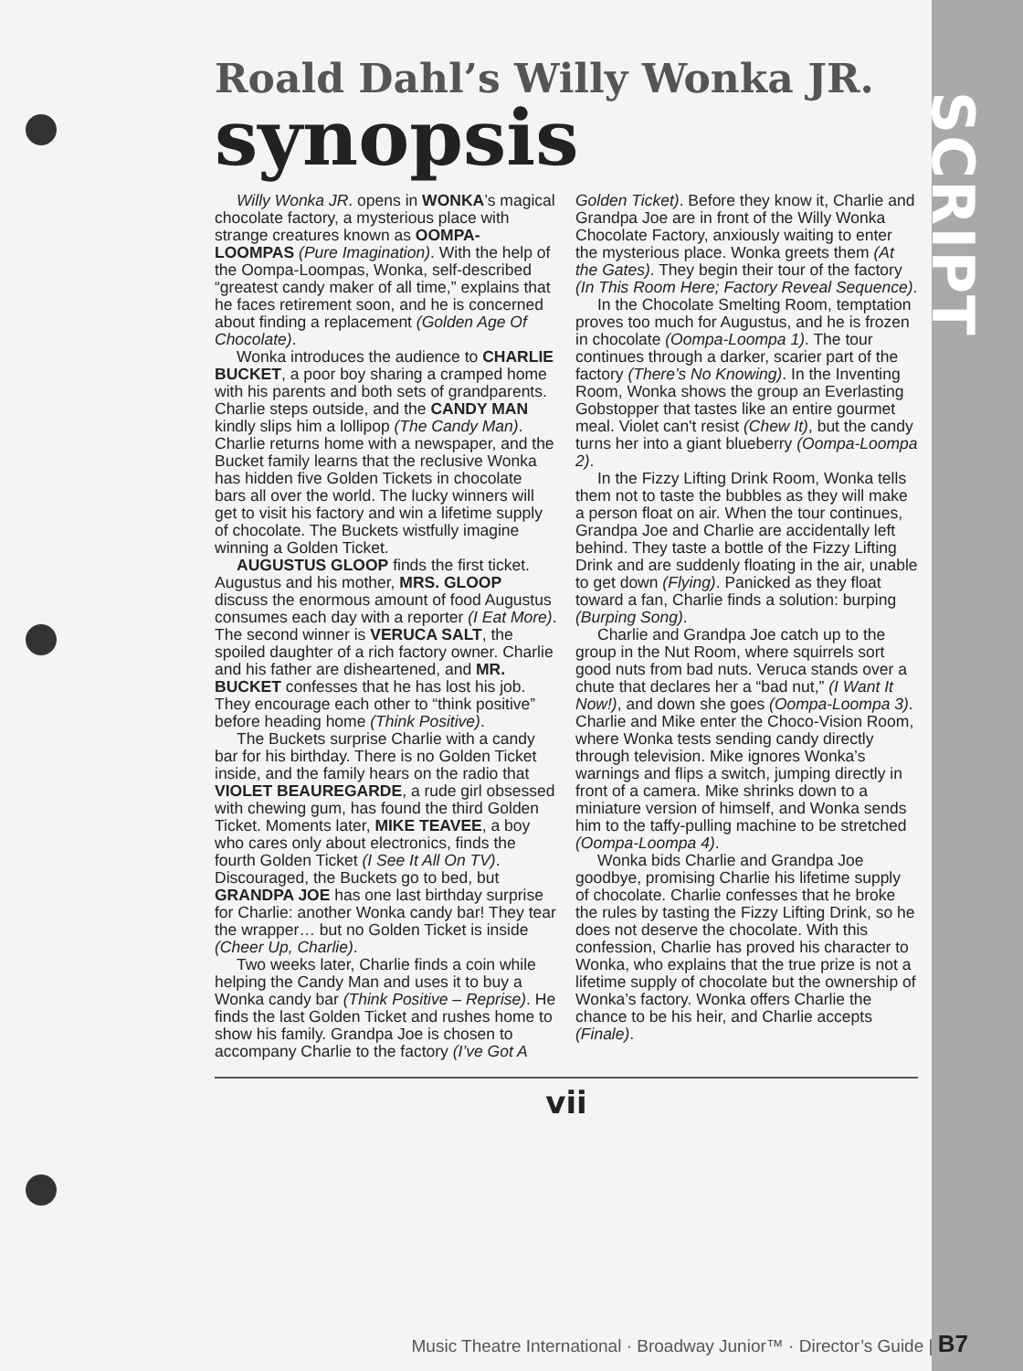SCRIPT
Roald Dahl’s Willy Wonka JR.
synopsis
Willy Wonka JR. opens in WONKA’s magical chocolate factory, a mysterious place with strange creatures known as OOMPA-LOOMPAS (Pure Imagination). With the help of the Oompa-Loompas, Wonka, self-described “greatest candy maker of all time,” explains that he faces retirement soon, and he is concerned about finding a replacement (Golden Age Of Chocolate).
Wonka introduces the audience to CHARLIE BUCKET, a poor boy sharing a cramped home with his parents and both sets of grandparents. Charlie steps outside, and the CANDY MAN kindly slips him a lollipop (The Candy Man). Charlie returns home with a newspaper, and the Bucket family learns that the reclusive Wonka has hidden five Golden Tickets in chocolate bars all over the world. The lucky winners will get to visit his factory and win a lifetime supply of chocolate. The Buckets wistfully imagine winning a Golden Ticket.
AUGUSTUS GLOOP finds the first ticket. Augustus and his mother, MRS. GLOOP discuss the enormous amount of food Augustus consumes each day with a reporter (I Eat More). The second winner is VERUCA SALT, the spoiled daughter of a rich factory owner. Charlie and his father are disheartened, and MR. BUCKET confesses that he has lost his job. They encourage each other to “think positive” before heading home (Think Positive).
The Buckets surprise Charlie with a candy bar for his birthday. There is no Golden Ticket inside, and the family hears on the radio that VIOLET BEAUREGARDE, a rude girl obsessed with chewing gum, has found the third Golden Ticket. Moments later, MIKE TEAVEE, a boy who cares only about electronics, finds the fourth Golden Ticket (I See It All On TV). Discouraged, the Buckets go to bed, but GRANDPA JOE has one last birthday surprise for Charlie: another Wonka candy bar! They tear the wrapper… but no Golden Ticket is inside (Cheer Up, Charlie).
Two weeks later, Charlie finds a coin while helping the Candy Man and uses it to buy a Wonka candy bar (Think Positive – Reprise). He finds the last Golden Ticket and rushes home to show his family. Grandpa Joe is chosen to accompany Charlie to the factory (I’ve Got A Golden Ticket). Before they know it, Charlie and Grandpa Joe are in front of the Willy Wonka Chocolate Factory, anxiously waiting to enter the mysterious place. Wonka greets them (At the Gates). They begin their tour of the factory (In This Room Here; Factory Reveal Sequence).
In the Chocolate Smelting Room, temptation proves too much for Augustus, and he is frozen in chocolate (Oompa-Loompa 1). The tour continues through a darker, scarier part of the factory (There’s No Knowing). In the Inventing Room, Wonka shows the group an Everlasting Gobstopper that tastes like an entire gourmet meal. Violet can't resist (Chew It), but the candy turns her into a giant blueberry (Oompa-Loompa 2).
In the Fizzy Lifting Drink Room, Wonka tells them not to taste the bubbles as they will make a person float on air. When the tour continues, Grandpa Joe and Charlie are accidentally left behind. They taste a bottle of the Fizzy Lifting Drink and are suddenly floating in the air, unable to get down (Flying). Panicked as they float toward a fan, Charlie finds a solution: burping (Burping Song).
Charlie and Grandpa Joe catch up to the group in the Nut Room, where squirrels sort good nuts from bad nuts. Veruca stands over a chute that declares her a “bad nut,” (I Want It Now!), and down she goes (Oompa-Loompa 3). Charlie and Mike enter the Choco-Vision Room, where Wonka tests sending candy directly through television. Mike ignores Wonka’s warnings and flips a switch, jumping directly in front of a camera. Mike shrinks down to a miniature version of himself, and Wonka sends him to the taffy-pulling machine to be stretched (Oompa-Loompa 4).
Wonka bids Charlie and Grandpa Joe goodbye, promising Charlie his lifetime supply of chocolate. Charlie confesses that he broke the rules by tasting the Fizzy Lifting Drink, so he does not deserve the chocolate. With this confession, Charlie has proved his character to Wonka, who explains that the true prize is not a lifetime supply of chocolate but the ownership of Wonka’s factory. Wonka offers Charlie the chance to be his heir, and Charlie accepts (Finale).
vii
Music Theatre International · Broadway Junior™ · Director’s Guide | B7